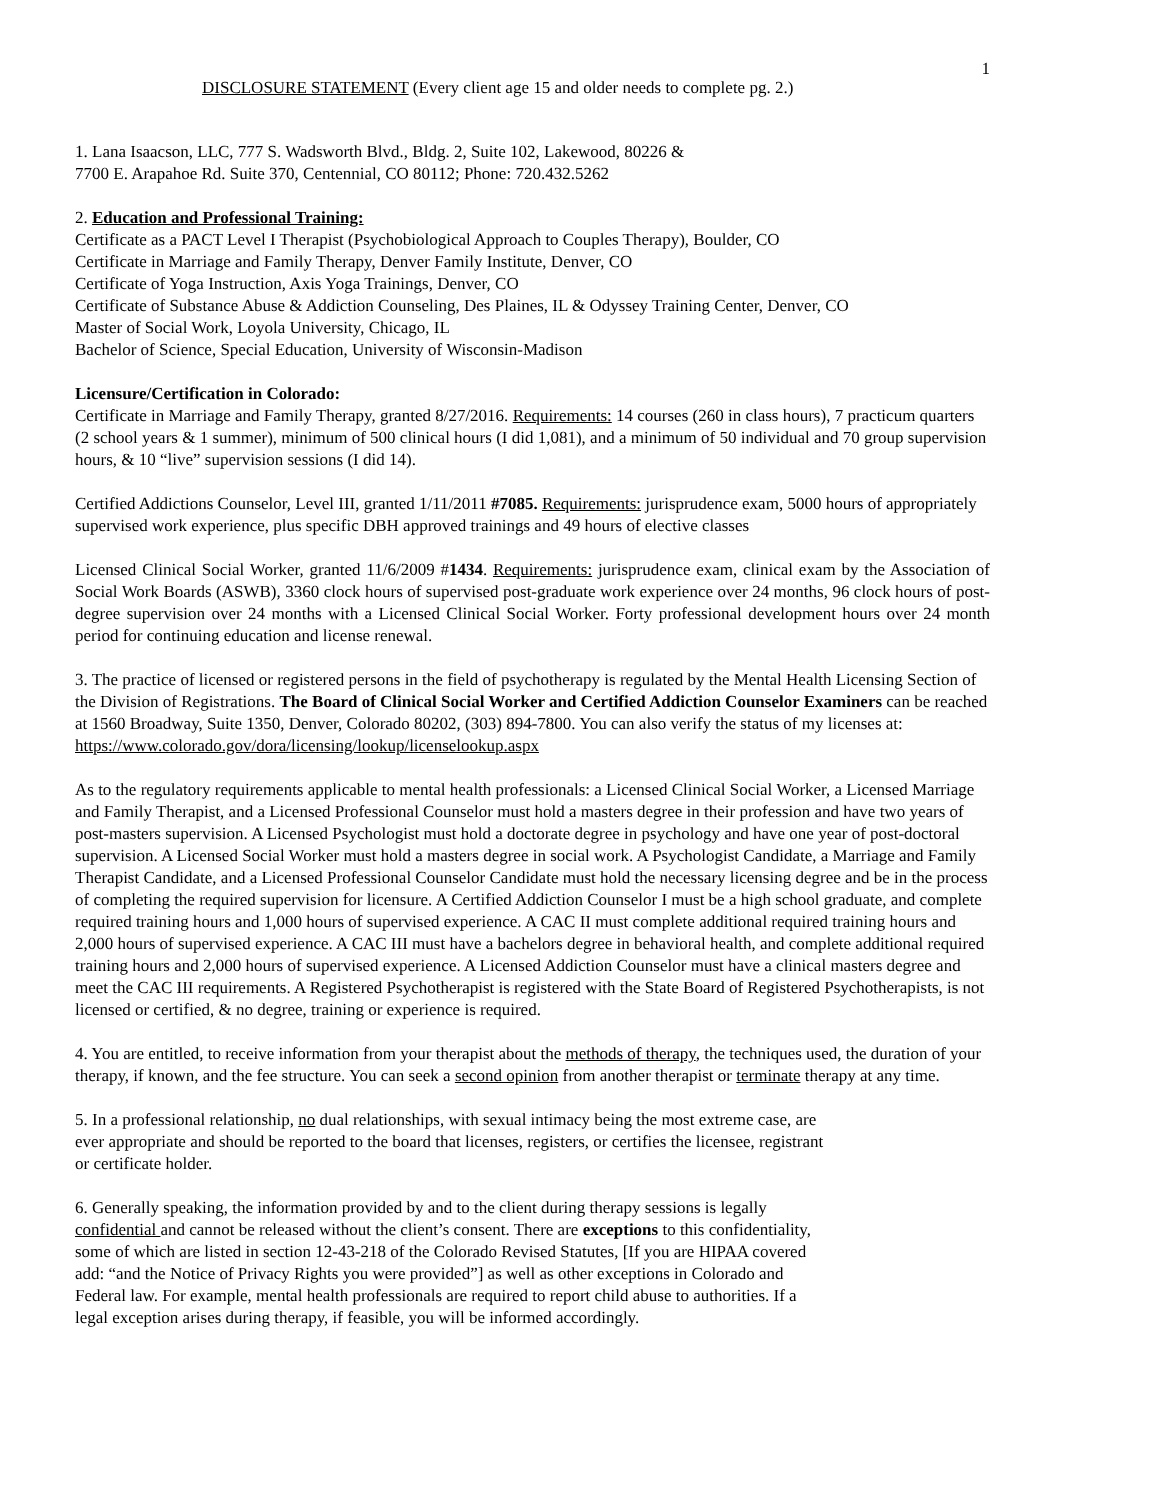1
DISCLOSURE STATEMENT (Every client age 15 and older needs to complete pg. 2.)
1. Lana Isaacson, LLC, 777 S. Wadsworth Blvd., Bldg. 2, Suite 102, Lakewood, 80226 &
7700 E. Arapahoe Rd. Suite 370, Centennial, CO 80112; Phone: 720.432.5262
2. Education and Professional Training:
Certificate as a PACT Level I Therapist (Psychobiological Approach to Couples Therapy), Boulder, CO
Certificate in Marriage and Family Therapy, Denver Family Institute, Denver, CO
Certificate of Yoga Instruction, Axis Yoga Trainings, Denver, CO
Certificate of Substance Abuse & Addiction Counseling, Des Plaines, IL & Odyssey Training Center, Denver, CO
Master of Social Work, Loyola University, Chicago, IL
Bachelor of Science, Special Education, University of Wisconsin-Madison
Licensure/Certification in Colorado:
Certificate in Marriage and Family Therapy, granted 8/27/2016. Requirements: 14 courses (260 in class hours), 7 practicum quarters (2 school years & 1 summer), minimum of 500 clinical hours (I did 1,081), and a minimum of 50 individual and 70 group supervision hours, & 10 “live” supervision sessions (I did 14).
Certified Addictions Counselor, Level III, granted 1/11/2011 #7085. Requirements: jurisprudence exam, 5000 hours of appropriately supervised work experience, plus specific DBH approved trainings and 49 hours of elective classes
Licensed Clinical Social Worker, granted 11/6/2009 #1434. Requirements: jurisprudence exam, clinical exam by the Association of Social Work Boards (ASWB), 3360 clock hours of supervised post-graduate work experience over 24 months, 96 clock hours of post-degree supervision over 24 months with a Licensed Clinical Social Worker. Forty professional development hours over 24 month period for continuing education and license renewal.
3. The practice of licensed or registered persons in the field of psychotherapy is regulated by the Mental Health Licensing Section of the Division of Registrations. The Board of Clinical Social Worker and Certified Addiction Counselor Examiners can be reached at 1560 Broadway, Suite 1350, Denver, Colorado 80202, (303) 894-7800. You can also verify the status of my licenses at: https://www.colorado.gov/dora/licensing/lookup/licenselookup.aspx
As to the regulatory requirements applicable to mental health professionals: a Licensed Clinical Social Worker, a Licensed Marriage and Family Therapist, and a Licensed Professional Counselor must hold a masters degree in their profession and have two years of post-masters supervision. A Licensed Psychologist must hold a doctorate degree in psychology and have one year of post-doctoral supervision. A Licensed Social Worker must hold a masters degree in social work. A Psychologist Candidate, a Marriage and Family Therapist Candidate, and a Licensed Professional Counselor Candidate must hold the necessary licensing degree and be in the process of completing the required supervision for licensure. A Certified Addiction Counselor I must be a high school graduate, and complete required training hours and 1,000 hours of supervised experience. A CAC II must complete additional required training hours and 2,000 hours of supervised experience. A CAC III must have a bachelors degree in behavioral health, and complete additional required training hours and 2,000 hours of supervised experience. A Licensed Addiction Counselor must have a clinical masters degree and meet the CAC III requirements. A Registered Psychotherapist is registered with the State Board of Registered Psychotherapists, is not licensed or certified, & no degree, training or experience is required.
4. You are entitled, to receive information from your therapist about the methods of therapy, the techniques used, the duration of your therapy, if known, and the fee structure. You can seek a second opinion from another therapist or terminate therapy at any time.
5. In a professional relationship, no dual relationships, with sexual intimacy being the most extreme case, are
ever appropriate and should be reported to the board that licenses, registers, or certifies the licensee, registrant
or certificate holder.
6. Generally speaking, the information provided by and to the client during therapy sessions is legally
confidential and cannot be released without the client’s consent. There are exceptions to this confidentiality,
some of which are listed in section 12-43-218 of the Colorado Revised Statutes, [If you are HIPAA covered
add: “and the Notice of Privacy Rights you were provided”] as well as other exceptions in Colorado and
Federal law. For example, mental health professionals are required to report child abuse to authorities. If a
legal exception arises during therapy, if feasible, you will be informed accordingly.